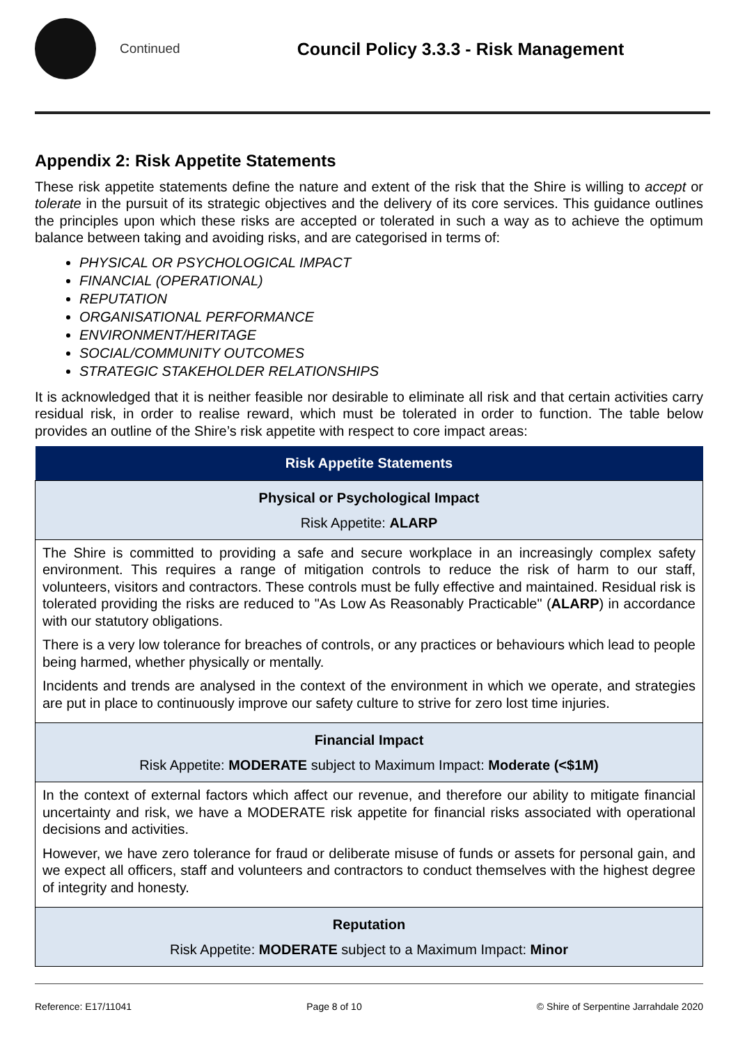Continued
Council Policy 3.3.3 - Risk Management
Appendix 2: Risk Appetite Statements
These risk appetite statements define the nature and extent of the risk that the Shire is willing to accept or tolerate in the pursuit of its strategic objectives and the delivery of its core services. This guidance outlines the principles upon which these risks are accepted or tolerated in such a way as to achieve the optimum balance between taking and avoiding risks, and are categorised in terms of:
PHYSICAL OR PSYCHOLOGICAL IMPACT
FINANCIAL (OPERATIONAL)
REPUTATION
ORGANISATIONAL PERFORMANCE
ENVIRONMENT/HERITAGE
SOCIAL/COMMUNITY OUTCOMES
STRATEGIC STAKEHOLDER RELATIONSHIPS
It is acknowledged that it is neither feasible nor desirable to eliminate all risk and that certain activities carry residual risk, in order to realise reward, which must be tolerated in order to function. The table below provides an outline of the Shire’s risk appetite with respect to core impact areas:
| Risk Appetite Statements |
| --- |
| Physical or Psychological Impact Risk Appetite: ALARP |
| The Shire is committed to providing a safe and secure workplace in an increasingly complex safety environment. This requires a range of mitigation controls to reduce the risk of harm to our staff, volunteers, visitors and contractors. These controls must be fully effective and maintained. Residual risk is tolerated providing the risks are reduced to "As Low As Reasonably Practicable" ( ALARP ) in accordance with our statutory obligations. There is a very low tolerance for breaches of controls, or any practices or behaviours which lead to people being harmed, whether physically or mentally. Incidents and trends are analysed in the context of the environment in which we operate, and strategies are put in place to continuously improve our safety culture to strive for zero lost time injuries. |
| Financial Impact Risk Appetite: MODERATE subject to Maximum Impact: Moderate (<$1M) |
| In the context of external factors which affect our revenue, and therefore our ability to mitigate financial uncertainty and risk, we have a MODERATE risk appetite for financial risks associated with operational decisions and activities. However, we have zero tolerance for fraud or deliberate misuse of funds or assets for personal gain, and we expect all officers, staff and volunteers and contractors to conduct themselves with the highest degree of integrity and honesty. |
| Reputation Risk Appetite: MODERATE subject to a Maximum Impact: Minor |
Reference: E17/11041 Page 8 of 10 © Shire of Serpentine Jarrahdale 2020